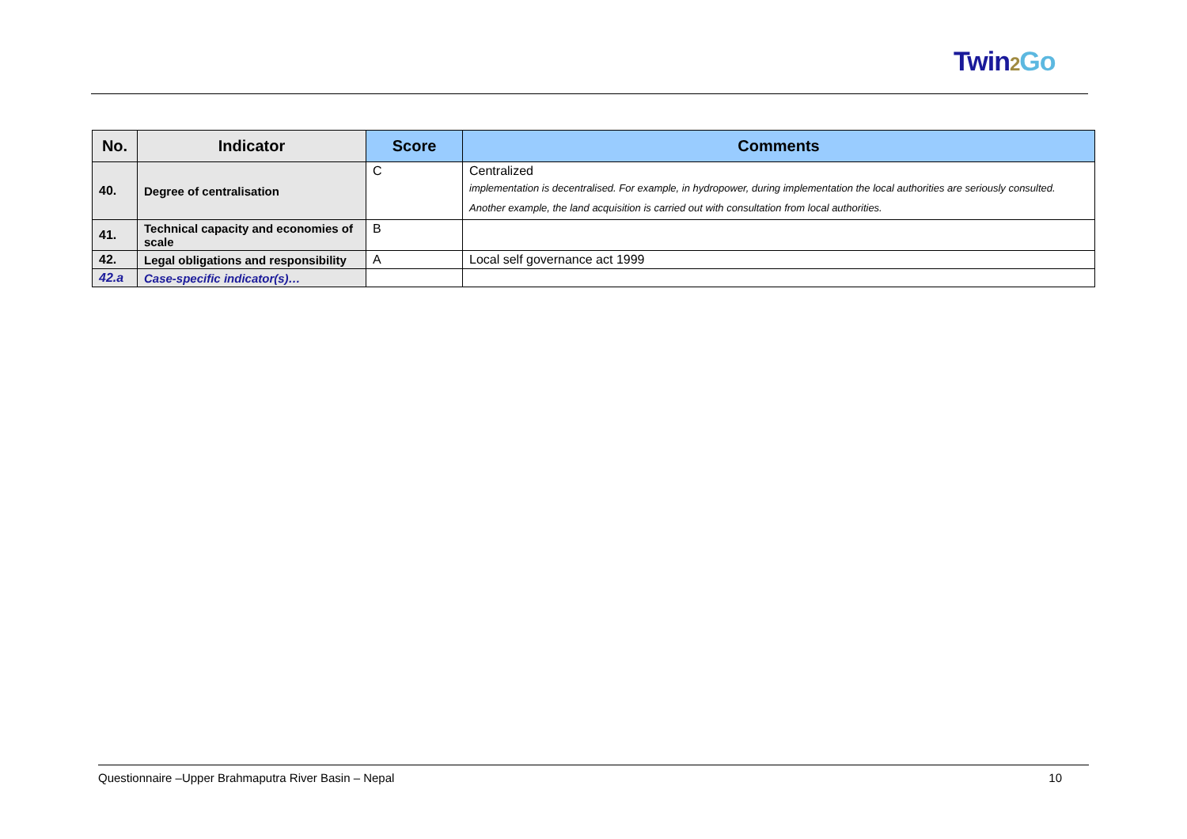Twin2 Go
| No. | Indicator | Score | Comments |
| --- | --- | --- | --- |
| 40. | Degree of centralisation | C | Centralized implementation is decentralised. For example, in hydropower, during implementation the local authorities are seriously consulted. Another example, the land acquisition is carried out with consultation from local authorities. |
| 41. | Technical capacity and economies of scale | B | |
| 42. | Legal obligations and responsibility | A | Local self governance act 1999 |
| 42.a | Case-specific indicator(s)… | | |
Questionnaire –Upper Brahmaputra River Basin – Nepal 10